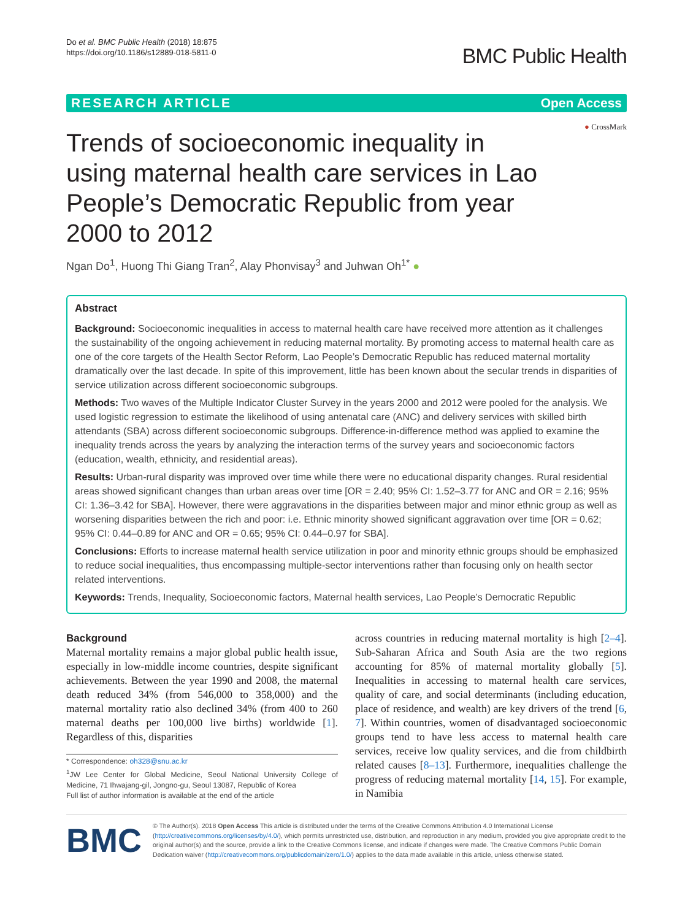Do et al. BMC Public Health (2018) 18:875
https://doi.org/10.1186/s12889-018-5811-0
BMC Public Health
RESEARCH ARTICLE Open Access
● CrossMark
Trends of socioeconomic inequality in using maternal health care services in Lao People’s Democratic Republic from year 2000 to 2012
Ngan Do<sup>1</sup>, Huong Thi Giang Tran<sup>2</sup>, Alay Phonvisay<sup>3</sup> and Juhwan Oh<sup>1*</sup> ●
Abstract
Background: Socioeconomic inequalities in access to maternal health care have received more attention as it challenges the sustainability of the ongoing achievement in reducing maternal mortality. By promoting access to maternal health care as one of the core targets of the Health Sector Reform, Lao People’s Democratic Republic has reduced maternal mortality dramatically over the last decade. In spite of this improvement, little has been known about the secular trends in disparities of service utilization across different socioeconomic subgroups.
Methods: Two waves of the Multiple Indicator Cluster Survey in the years 2000 and 2012 were pooled for the analysis. We used logistic regression to estimate the likelihood of using antenatal care (ANC) and delivery services with skilled birth attendants (SBA) across different socioeconomic subgroups. Difference-in-difference method was applied to examine the inequality trends across the years by analyzing the interaction terms of the survey years and socioeconomic factors (education, wealth, ethnicity, and residential areas).
Results: Urban-rural disparity was improved over time while there were no educational disparity changes. Rural residential areas showed significant changes than urban areas over time [OR = 2.40; 95% CI: 1.52–3.77 for ANC and OR = 2.16; 95% CI: 1.36–3.42 for SBA]. However, there were aggravations in the disparities between major and minor ethnic group as well as worsening disparities between the rich and poor: i.e. Ethnic minority showed significant aggravation over time [OR = 0.62; 95% CI: 0.44–0.89 for ANC and OR = 0.65; 95% CI: 0.44–0.97 for SBA].
Conclusions: Efforts to increase maternal health service utilization in poor and minority ethnic groups should be emphasized to reduce social inequalities, thus encompassing multiple-sector interventions rather than focusing only on health sector related interventions.
Keywords: Trends, Inequality, Socioeconomic factors, Maternal health services, Lao People’s Democratic Republic
Background
Maternal mortality remains a major global public health issue, especially in low-middle income countries, despite significant achievements. Between the year 1990 and 2008, the maternal death reduced 34% (from 546,000 to 358,000) and the maternal mortality ratio also declined 34% (from 400 to 260 maternal deaths per 100,000 live births) worldwide [1]. Regardless of this, disparities
* Correspondence: oh328@snu.ac.kr
<sup>1</sup> JW Lee Center for Global Medicine, Seoul National University College of Medicine, 71 Ihwajang-gil, Jongno-gu, Seoul 13087, Republic of Korea
Full list of author information is available at the end of the article
across countries in reducing maternal mortality is high [2–4]. Sub-Saharan Africa and South Asia are the two regions accounting for 85% of maternal mortality globally [5]. Inequalities in accessing to maternal health care services, quality of care, and social determinants (including education, place of residence, and wealth) are key drivers of the trend [6, 7]. Within countries, women of disadvantaged socioeconomic groups tend to have less access to maternal health care services, receive low quality services, and die from childbirth related causes [8–13]. Furthermore, inequalities challenge the progress of reducing maternal mortality [14, 15]. For example, in Namibia
BMC
© The Author(s). 2018 Open Access This article is distributed under the terms of the Creative Commons Attribution 4.0 International License (http://creativecommons.org/licenses/by/4.0/), which permits unrestricted use, distribution, and reproduction in any medium, provided you give appropriate credit to the original author(s) and the source, provide a link to the Creative Commons license, and indicate if changes were made. The Creative Commons Public Domain Dedication waiver (http://creativecommons.org/publicdomain/zero/1.0/) applies to the data made available in this article, unless otherwise stated.